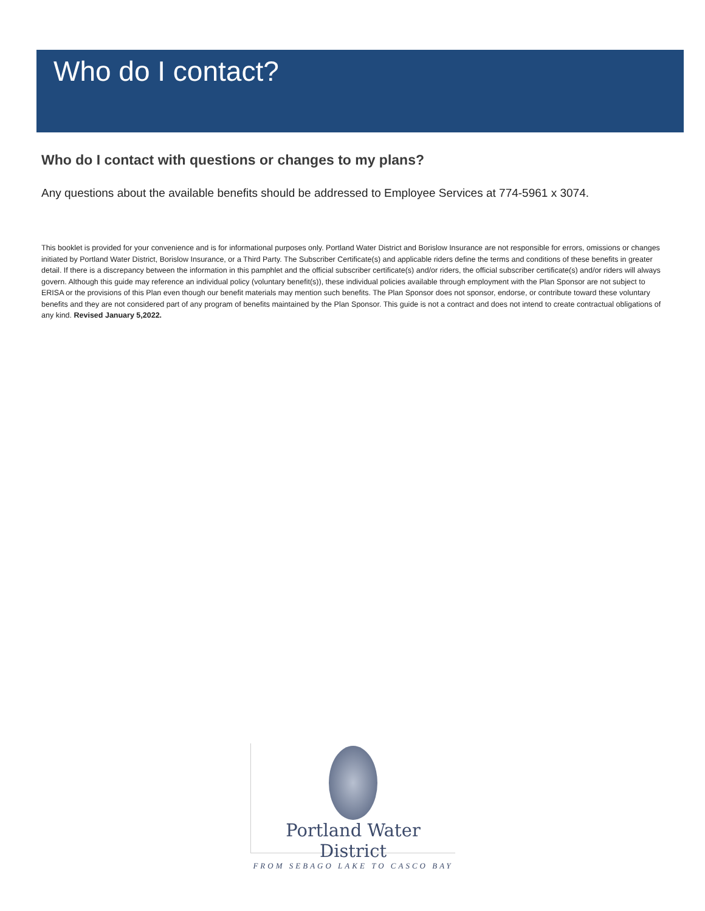Who do I contact?
Who do I contact with questions or changes to my plans?
Any questions about the available benefits should be addressed to Employee Services at 774-5961 x 3074.
This booklet is provided for your convenience and is for informational purposes only. Portland Water District and Borislow Insurance are not responsible for errors, omissions or changes initiated by Portland Water District, Borislow Insurance, or a Third Party. The Subscriber Certificate(s) and applicable riders define the terms and conditions of these benefits in greater detail. If there is a discrepancy between the information in this pamphlet and the official subscriber certificate(s) and/or riders, the official subscriber certificate(s) and/or riders will always govern. Although this guide may reference an individual policy (voluntary benefit(s)), these individual policies available through employment with the Plan Sponsor are not subject to ERISA or the provisions of this Plan even though our benefit materials may mention such benefits. The Plan Sponsor does not sponsor, endorse, or contribute toward these voluntary benefits and they are not considered part of any program of benefits maintained by the Plan Sponsor. This guide is not a contract and does not intend to create contractual obligations of any kind. Revised January 5,2022.
Portland Water District
FROM SEBAGO LAKE TO CASCO BAY